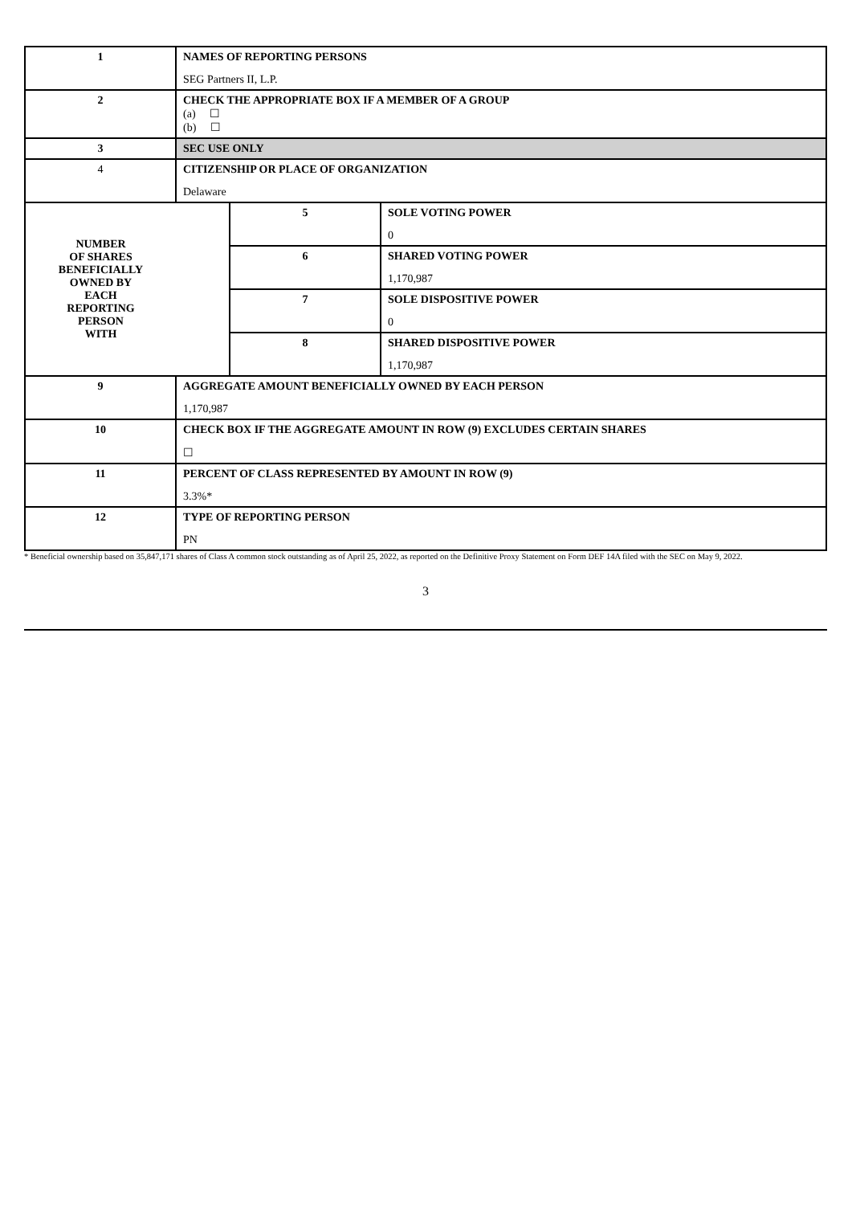| 1 | NAMES OF REPORTING PERSONS SEG Partners II, L.P. | | |
| 2 | CHECK THE APPROPRIATE BOX IF A MEMBER OF A GROUP (a) ☐ (b) ☐ | | |
| 3 | SEC USE ONLY | | |
| 4 | CITIZENSHIP OR PLACE OF ORGANIZATION Delaware | | |
| NUMBER OF SHARES BENEFICIALLY OWNED BY EACH REPORTING PERSON WITH | | 5 | SOLE VOTING POWER 0 |
| | | 6 | SHARED VOTING POWER 1,170,987 |
| | | 7 | SOLE DISPOSITIVE POWER 0 |
| | | 8 | SHARED DISPOSITIVE POWER 1,170,987 |
| 9 | AGGREGATE AMOUNT BENEFICIALLY OWNED BY EACH PERSON 1,170,987 | | |
| 10 | CHECK BOX IF THE AGGREGATE AMOUNT IN ROW (9) EXCLUDES CERTAIN SHARES ☐ | | |
| 11 | PERCENT OF CLASS REPRESENTED BY AMOUNT IN ROW (9) 3.3%* | | |
| 12 | TYPE OF REPORTING PERSON PN | | |
* Beneficial ownership based on 35,847,171 shares of Class A common stock outstanding as of April 25, 2022, as reported on the Definitive Proxy Statement on Form DEF 14A filed with the SEC on May 9, 2022.
3